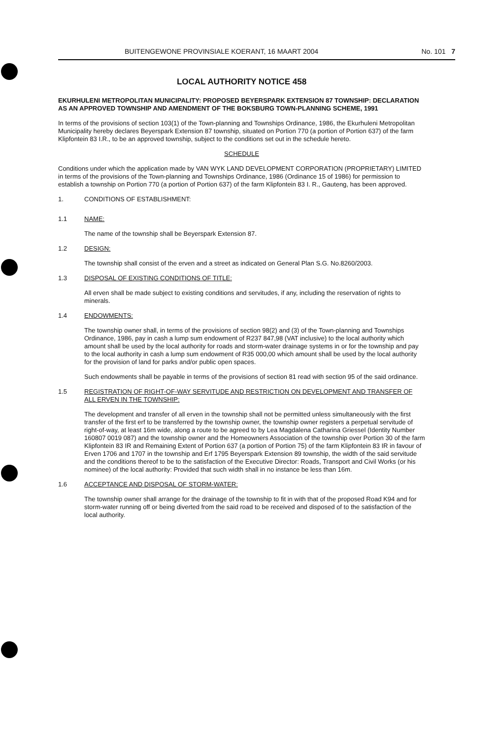BUITENGEWONE PROVINSIALE KOERANT, 16 MAART 2004 No. 101 7
LOCAL AUTHORITY NOTICE 458
EKURHULENI METROPOLITAN MUNICIPALITY: PROPOSED BEYERSPARK EXTENSION 87 TOWNSHIP: DECLARATION AS AN APPROVED TOWNSHIP AND AMENDMENT OF THE BOKSBURG TOWN-PLANNING SCHEME, 1991
In terms of the provisions of section 103(1) of the Town-planning and Townships Ordinance, 1986, the Ekurhuleni Metropolitan Municipality hereby declares Beyerspark Extension 87 township, situated on Portion 770 (a portion of Portion 637) of the farm Klipfontein 83 I.R., to be an approved township, subject to the conditions set out in the schedule hereto.
SCHEDULE
Conditions under which the application made by VAN WYK LAND DEVELOPMENT CORPORATION (PROPRIETARY) LIMITED in terms of the provisions of the Town-planning and Townships Ordinance, 1986 (Ordinance 15 of 1986) for permission to establish a township on Portion 770 (a portion of Portion 637) of the farm Klipfontein 83 I. R., Gauteng, has been approved.
1. CONDITIONS OF ESTABLISHMENT:
1.1 NAME:
The name of the township shall be Beyerspark Extension 87.
1.2 DESIGN:
The township shall consist of the erven and a street as indicated on General Plan S.G. No.8260/2003.
1.3 DISPOSAL OF EXISTING CONDITIONS OF TITLE:
All erven shall be made subject to existing conditions and servitudes, if any, including the reservation of rights to minerals.
1.4 ENDOWMENTS:
The township owner shall, in terms of the provisions of section 98(2) and (3) of the Town-planning and Townships Ordinance, 1986, pay in cash a lump sum endowment of R237 847,98 (VAT inclusive) to the local authority which amount shall be used by the local authority for roads and storm-water drainage systems in or for the township and pay to the local authority in cash a lump sum endowment of R35 000,00 which amount shall be used by the local authority for the provision of land for parks and/or public open spaces.
Such endowments shall be payable in terms of the provisions of section 81 read with section 95 of the said ordinance.
1.5 REGISTRATION OF RIGHT-OF-WAY SERVITUDE AND RESTRICTION ON DEVELOPMENT AND TRANSFER OF ALL ERVEN IN THE TOWNSHIP:
The development and transfer of all erven in the township shall not be permitted unless simultaneously with the first transfer of the first erf to be transferred by the township owner, the township owner registers a perpetual servitude of right-of-way, at least 16m wide, along a route to be agreed to by Lea Magdalena Catharina Griessel (Identity Number 160807 0019 087) and the township owner and the Homeowners Association of the township over Portion 30 of the farm Klipfontein 83 IR and Remaining Extent of Portion 637 (a portion of Portion 75) of the farm Klipfontein 83 IR in favour of Erven 1706 and 1707 in the township and Erf 1795 Beyerspark Extension 89 township, the width of the said servitude and the conditions thereof to be to the satisfaction of the Executive Director: Roads, Transport and Civil Works (or his nominee) of the local authority: Provided that such width shall in no instance be less than 16m.
1.6 ACCEPTANCE AND DISPOSAL OF STORM-WATER:
The township owner shall arrange for the drainage of the township to fit in with that of the proposed Road K94 and for storm-water running off or being diverted from the said road to be received and disposed of to the satisfaction of the local authority.